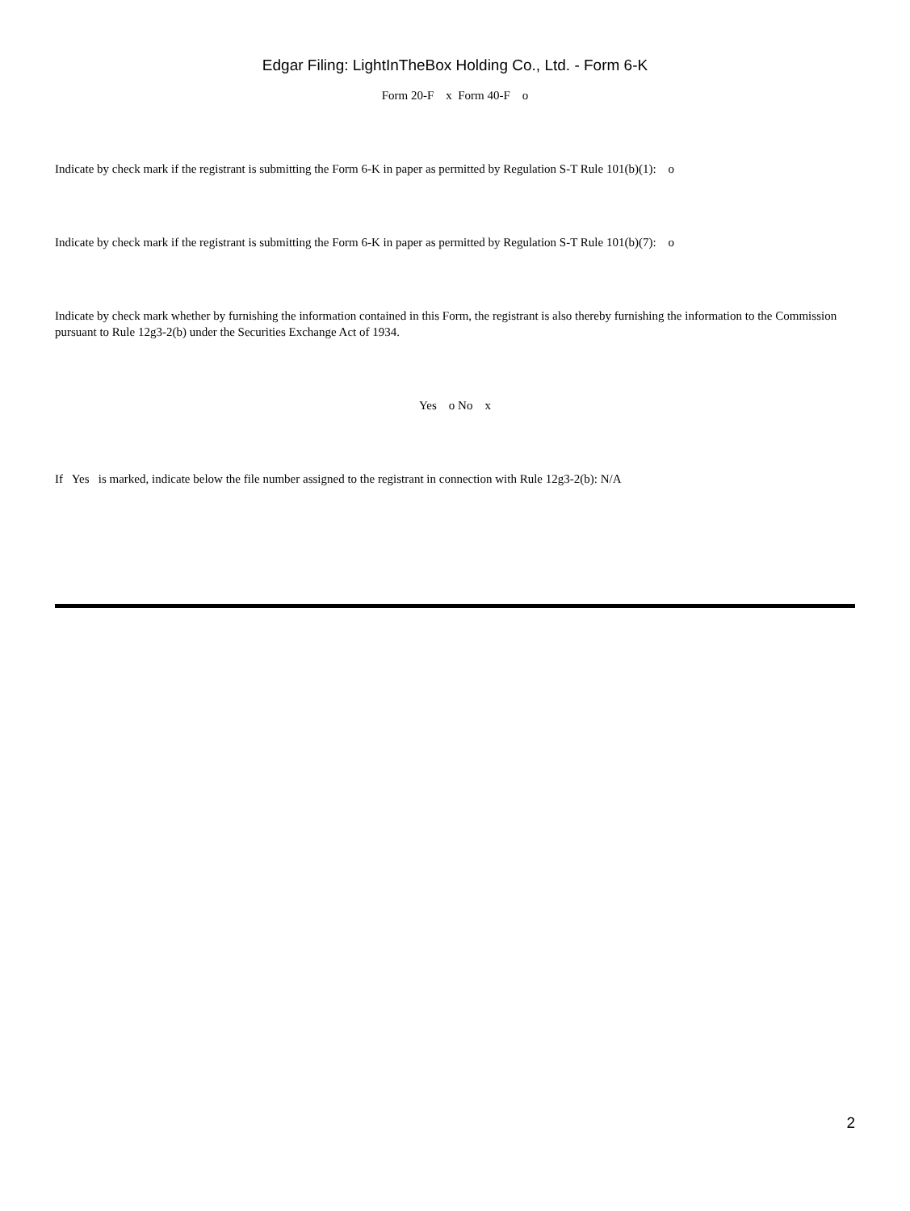Edgar Filing: LightInTheBox Holding Co., Ltd. - Form 6-K
Form 20-F x Form 40-F o
Indicate by check mark if the registrant is submitting the Form 6-K in paper as permitted by Regulation S-T Rule 101(b)(1): o
Indicate by check mark if the registrant is submitting the Form 6-K in paper as permitted by Regulation S-T Rule 101(b)(7): o
Indicate by check mark whether by furnishing the information contained in this Form, the registrant is also thereby furnishing the information to the Commission pursuant to Rule 12g3-2(b) under the Securities Exchange Act of 1934.
Yes o No x
If Yes is marked, indicate below the file number assigned to the registrant in connection with Rule 12g3-2(b): N/A
2